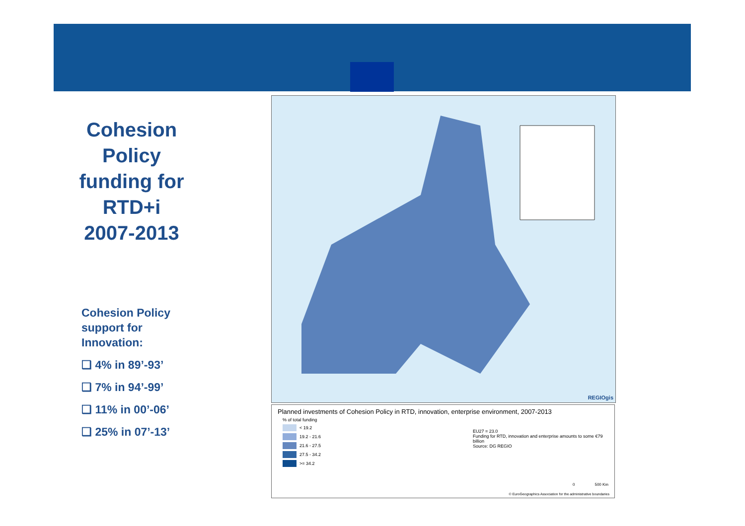Cohesion Policy funding for RTD+i 2007-2013
Cohesion Policy support for Innovation:
❑ 4% in 89’-93’
❑ 7% in 94’-99’
❑ 11% in 00’-06’
❑ 25% in 07’-13’
REGIOgis
Planned investments of Cohesion Policy in RTD, innovation, enterprise environment, 2007-2013
% of total funding
< 19.2
19.2 - 21.6
21.6 - 27.5
27.5 - 34.2
>= 34.2
EU27 = 23.0
Funding for RTD, innovation and enterprise amounts to some €79 billion
Source: DG REGIO
0 500 Km
© EuroGeographics Association for the administrative boundaries